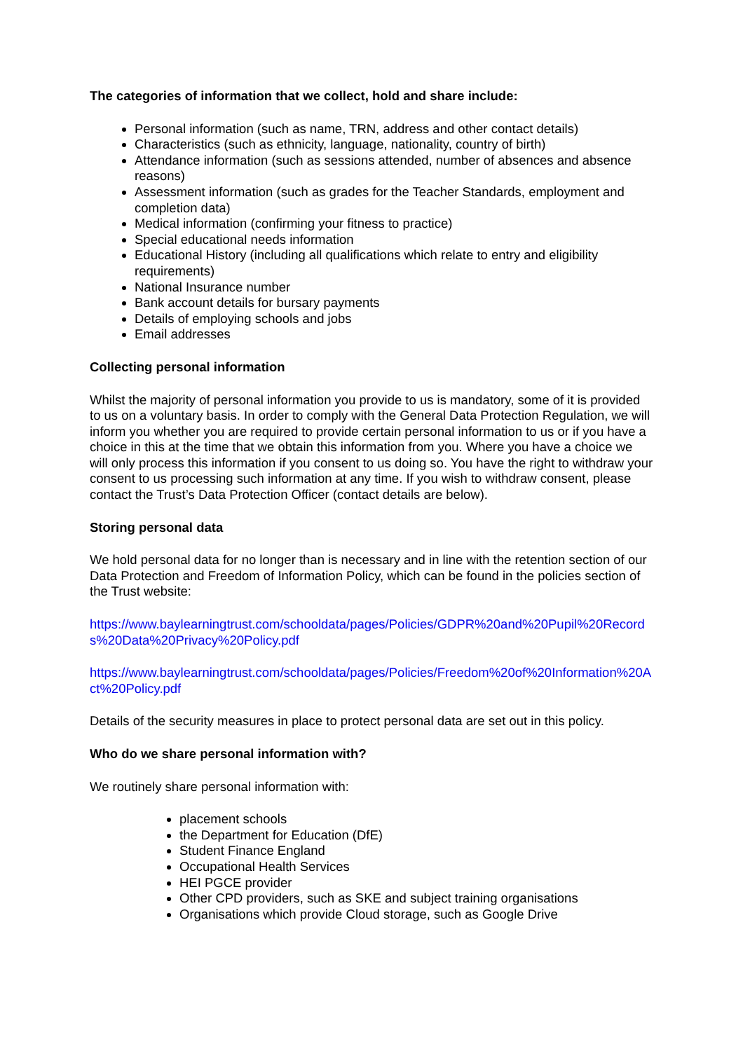The categories of information that we collect, hold and share include:
Personal information (such as name, TRN, address and other contact details)
Characteristics (such as ethnicity, language, nationality, country of birth)
Attendance information (such as sessions attended, number of absences and absence reasons)
Assessment information (such as grades for the Teacher Standards, employment and completion data)
Medical information (confirming your fitness to practice)
Special educational needs information
Educational History (including all qualifications which relate to entry and eligibility requirements)
National Insurance number
Bank account details for bursary payments
Details of employing schools and jobs
Email addresses
Collecting personal information
Whilst the majority of personal information you provide to us is mandatory, some of it is provided to us on a voluntary basis. In order to comply with the General Data Protection Regulation, we will inform you whether you are required to provide certain personal information to us or if you have a choice in this at the time that we obtain this information from you. Where you have a choice we will only process this information if you consent to us doing so. You have the right to withdraw your consent to us processing such information at any time. If you wish to withdraw consent, please contact the Trust’s Data Protection Officer (contact details are below).
Storing personal data
We hold personal data for no longer than is necessary and in line with the retention section of our Data Protection and Freedom of Information Policy, which can be found in the policies section of the Trust website:
https://www.baylearningtrust.com/schooldata/pages/Policies/GDPR%20and%20Pupil%20Records%20Data%20Privacy%20Policy.pdf
https://www.baylearningtrust.com/schooldata/pages/Policies/Freedom%20of%20Information%20Act%20Policy.pdf
Details of the security measures in place to protect personal data are set out in this policy.
Who do we share personal information with?
We routinely share personal information with:
placement schools
the Department for Education (DfE)
Student Finance England
Occupational Health Services
HEI PGCE provider
Other CPD providers, such as SKE and subject training organisations
Organisations which provide Cloud storage, such as Google Drive